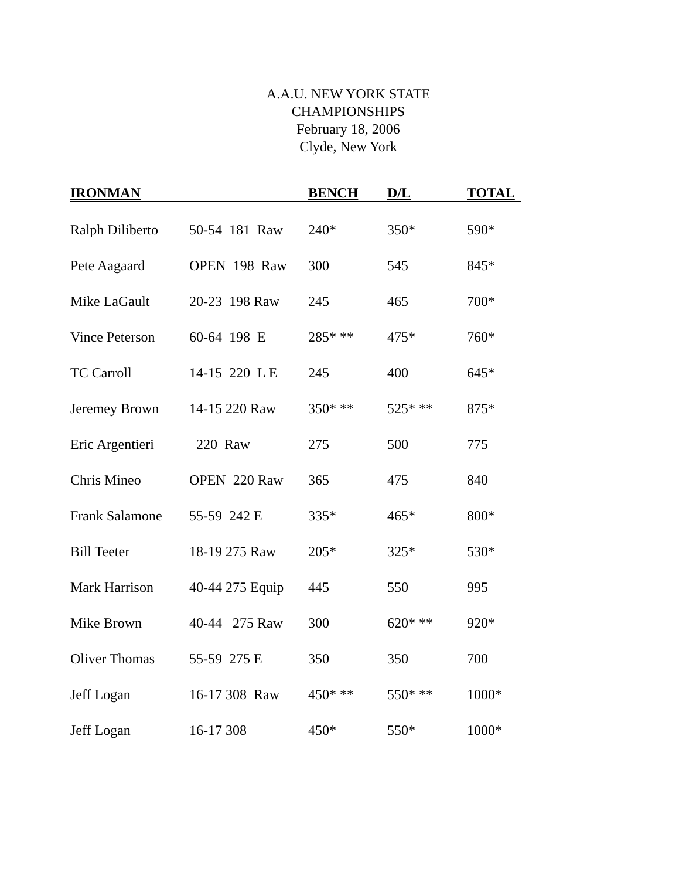A.A.U. NEW YORK STATE
CHAMPIONSHIPS
February 18, 2006
Clyde, New York
| IRONMAN | | BENCH | D/L | TOTAL |
| --- | --- | --- | --- | --- |
| Ralph Diliberto | 50-54 181 Raw | 240* | 350* | 590* |
| Pete Aagaard | OPEN 198 Raw | 300 | 545 | 845* |
| Mike LaGault | 20-23 198 Raw | 245 | 465 | 700* |
| Vince Peterson | 60-64 198 E | 285* ** | 475* | 760* |
| TC Carroll | 14-15 220 L E | 245 | 400 | 645* |
| Jeremey Brown | 14-15 220 Raw | 350* ** | 525* ** | 875* |
| Eric Argentieri | 220 Raw | 275 | 500 | 775 |
| Chris Mineo | OPEN 220 Raw | 365 | 475 | 840 |
| Frank Salamone | 55-59 242 E | 335* | 465* | 800* |
| Bill Teeter | 18-19 275 Raw | 205* | 325* | 530* |
| Mark Harrison | 40-44 275 Equip | 445 | 550 | 995 |
| Mike Brown | 40-44 275 Raw | 300 | 620* ** | 920* |
| Oliver Thomas | 55-59 275 E | 350 | 350 | 700 |
| Jeff Logan | 16-17 308 Raw | 450* ** | 550* ** | 1000* |
| Jeff Logan | 16-17 308 | 450* | 550* | 1000* |